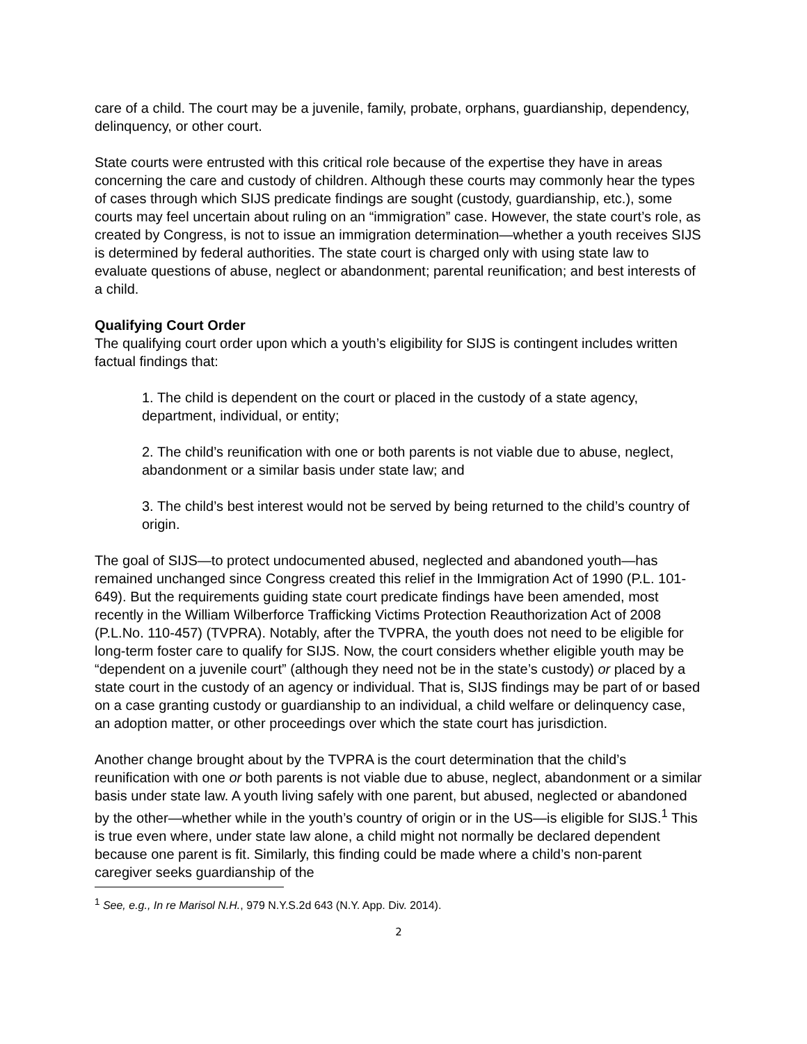care of a child. The court may be a juvenile, family, probate, orphans, guardianship, dependency, delinquency, or other court.
State courts were entrusted with this critical role because of the expertise they have in areas concerning the care and custody of children. Although these courts may commonly hear the types of cases through which SIJS predicate findings are sought (custody, guardianship, etc.), some courts may feel uncertain about ruling on an “immigration” case. However, the state court’s role, as created by Congress, is not to issue an immigration determination—whether a youth receives SIJS is determined by federal authorities. The state court is charged only with using state law to evaluate questions of abuse, neglect or abandonment; parental reunification; and best interests of a child.
Qualifying Court Order
The qualifying court order upon which a youth’s eligibility for SIJS is contingent includes written factual findings that:
1. The child is dependent on the court or placed in the custody of a state agency, department, individual, or entity;
2. The child’s reunification with one or both parents is not viable due to abuse, neglect, abandonment or a similar basis under state law; and
3. The child’s best interest would not be served by being returned to the child’s country of origin.
The goal of SIJS—to protect undocumented abused, neglected and abandoned youth—has remained unchanged since Congress created this relief in the Immigration Act of 1990 (P.L. 101-649). But the requirements guiding state court predicate findings have been amended, most recently in the William Wilberforce Trafficking Victims Protection Reauthorization Act of 2008 (P.L.No. 110-457) (TVPRA). Notably, after the TVPRA, the youth does not need to be eligible for long-term foster care to qualify for SIJS. Now, the court considers whether eligible youth may be “dependent on a juvenile court” (although they need not be in the state’s custody) or placed by a state court in the custody of an agency or individual. That is, SIJS findings may be part of or based on a case granting custody or guardianship to an individual, a child welfare or delinquency case, an adoption matter, or other proceedings over which the state court has jurisdiction.
Another change brought about by the TVPRA is the court determination that the child’s reunification with one or both parents is not viable due to abuse, neglect, abandonment or a similar basis under state law. A youth living safely with one parent, but abused, neglected or abandoned by the other—whether while in the youth’s country of origin or in the US—is eligible for SIJS.<sup>1</sup> This is true even where, under state law alone, a child might not normally be declared dependent because one parent is fit. Similarly, this finding could be made where a child’s non-parent caregiver seeks guardianship of the
<sup>1</sup> See, e.g., In re Marisol N.H., 979 N.Y.S.2d 643 (N.Y. App. Div. 2014).
2